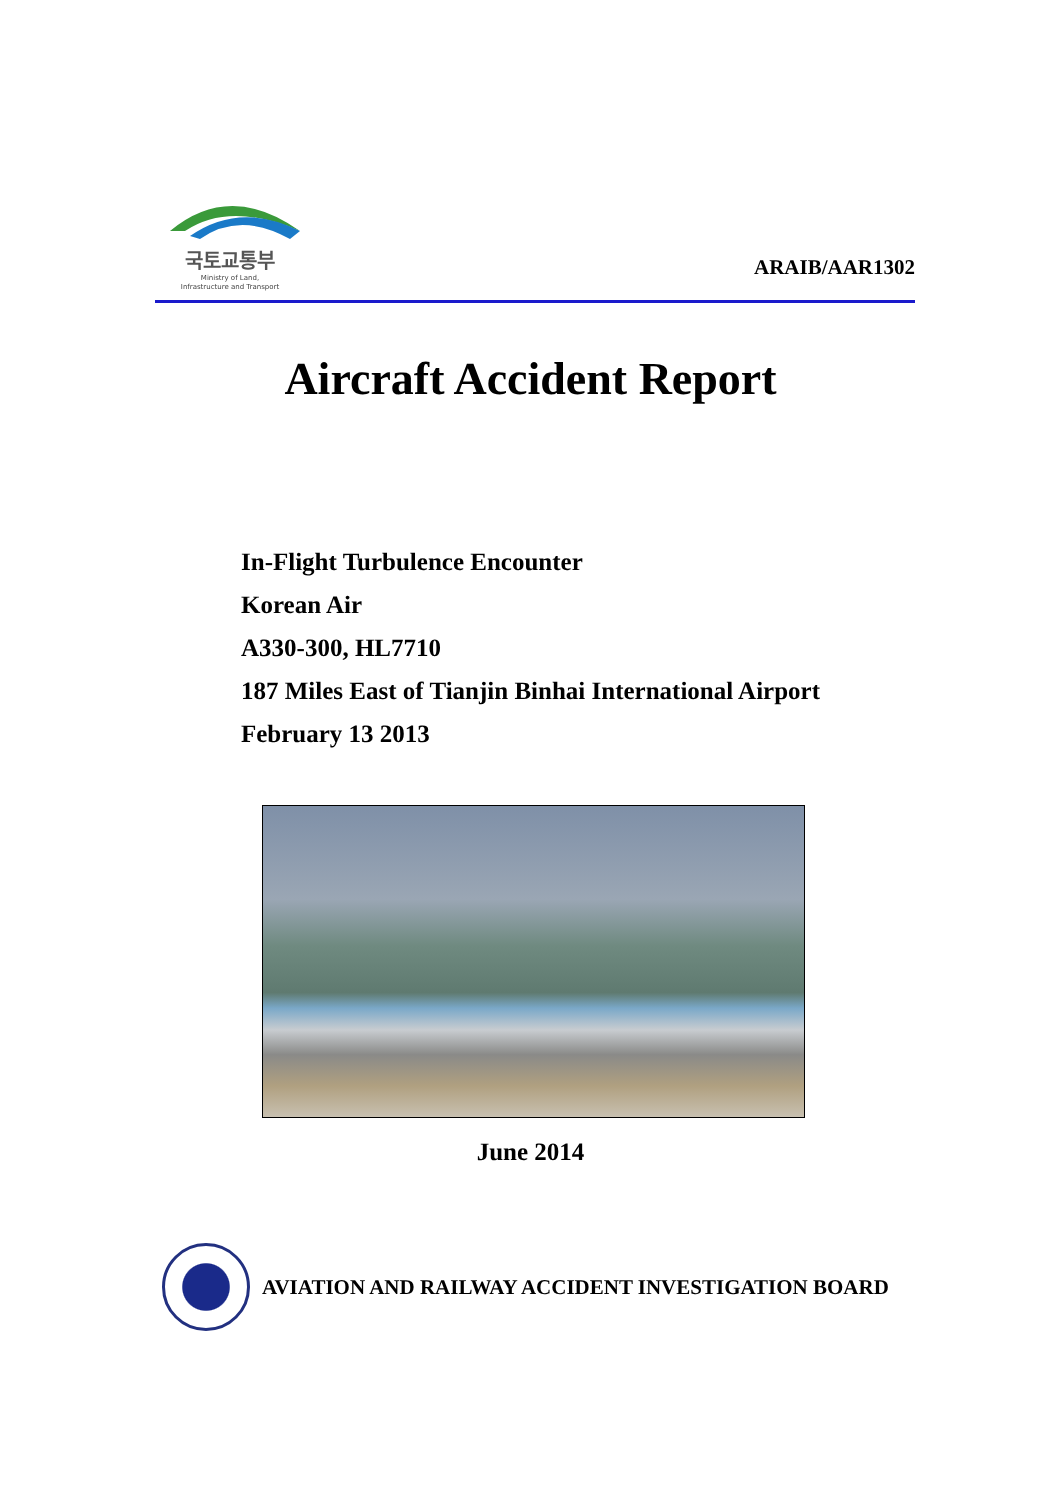국토교통부
Ministry of Land,
Infrastructure and Transport
ARAIB/AAR1302
Aircraft Accident Report
In-Flight Turbulence Encounter
Korean Air
A330-300, HL7710
187 Miles East of Tianjin Binhai International Airport
February 13 2013
June 2014
AVIATION AND RAILWAY ACCIDENT INVESTIGATION BOARD